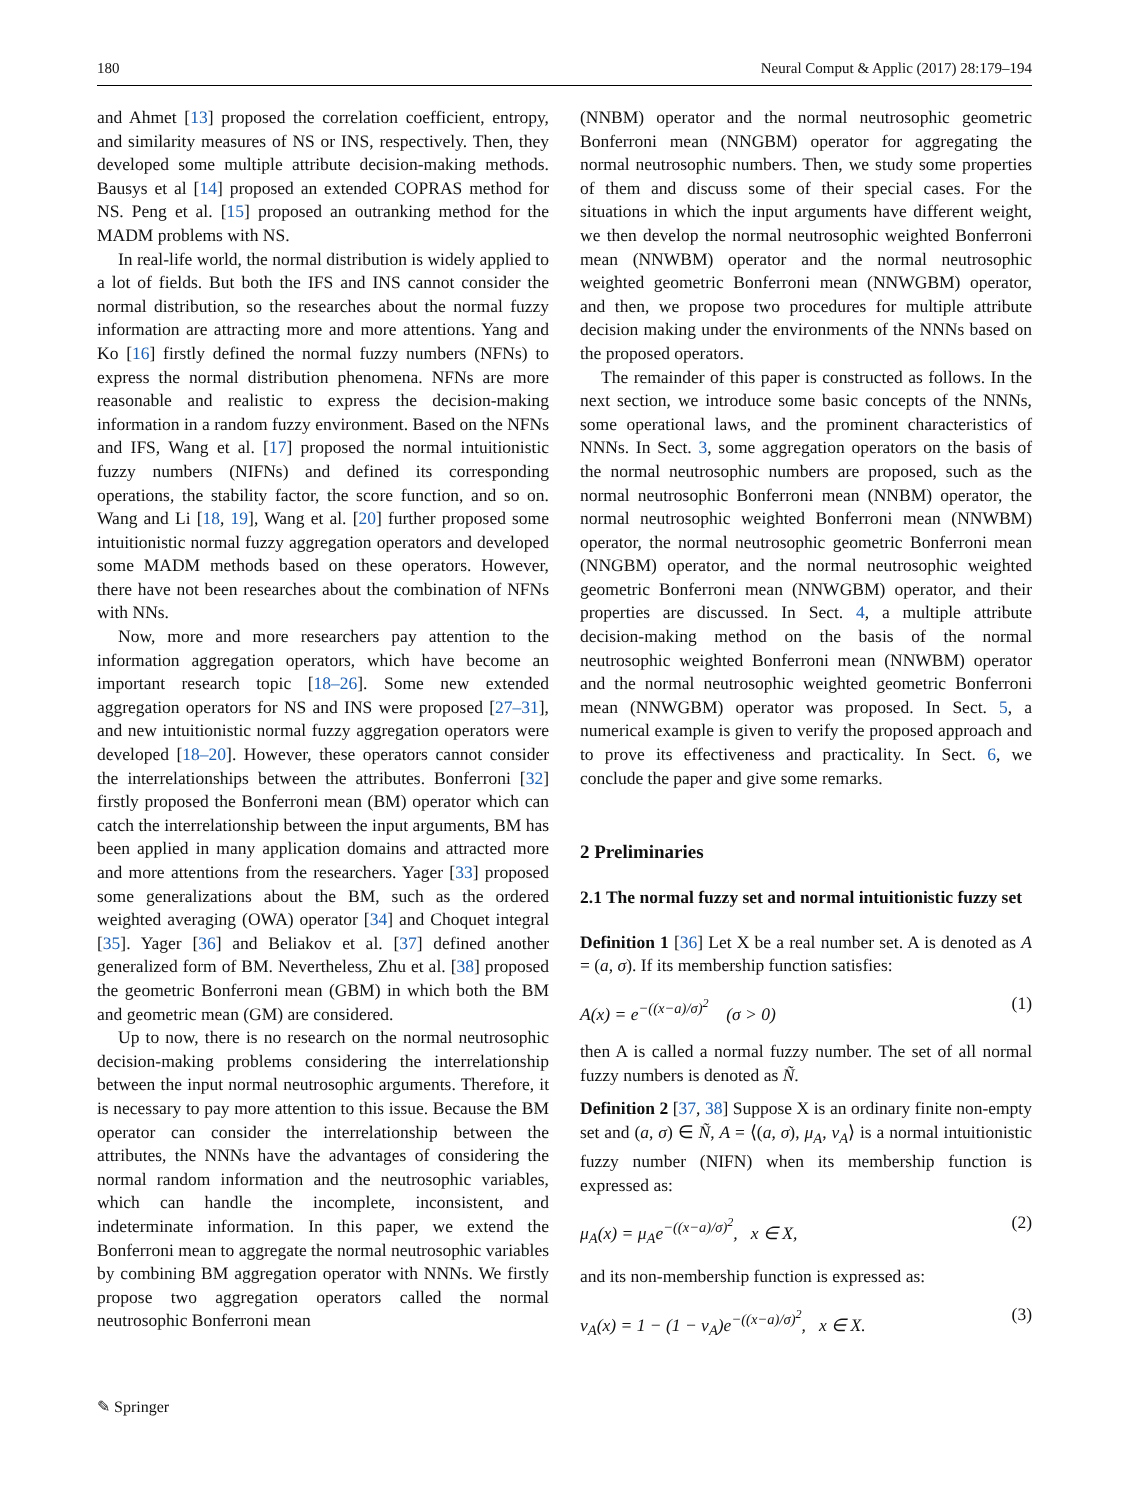180 Neural Comput & Applic (2017) 28:179–194
and Ahmet [13] proposed the correlation coefficient, entropy, and similarity measures of NS or INS, respectively. Then, they developed some multiple attribute decision-making methods. Bausys et al [14] proposed an extended COPRAS method for NS. Peng et al. [15] proposed an outranking method for the MADM problems with NS.
In real-life world, the normal distribution is widely applied to a lot of fields. But both the IFS and INS cannot consider the normal distribution, so the researches about the normal fuzzy information are attracting more and more attentions. Yang and Ko [16] firstly defined the normal fuzzy numbers (NFNs) to express the normal distribution phenomena. NFNs are more reasonable and realistic to express the decision-making information in a random fuzzy environment. Based on the NFNs and IFS, Wang et al. [17] proposed the normal intuitionistic fuzzy numbers (NIFNs) and defined its corresponding operations, the stability factor, the score function, and so on. Wang and Li [18, 19], Wang et al. [20] further proposed some intuitionistic normal fuzzy aggregation operators and developed some MADM methods based on these operators. However, there have not been researches about the combination of NFNs with NNs.
Now, more and more researchers pay attention to the information aggregation operators, which have become an important research topic [18–26]. Some new extended aggregation operators for NS and INS were proposed [27–31], and new intuitionistic normal fuzzy aggregation operators were developed [18–20]. However, these operators cannot consider the interrelationships between the attributes. Bonferroni [32] firstly proposed the Bonferroni mean (BM) operator which can catch the interrelationship between the input arguments, BM has been applied in many application domains and attracted more and more attentions from the researchers. Yager [33] proposed some generalizations about the BM, such as the ordered weighted averaging (OWA) operator [34] and Choquet integral [35]. Yager [36] and Beliakov et al. [37] defined another generalized form of BM. Nevertheless, Zhu et al. [38] proposed the geometric Bonferroni mean (GBM) in which both the BM and geometric mean (GM) are considered.
Up to now, there is no research on the normal neutrosophic decision-making problems considering the interrelationship between the input normal neutrosophic arguments. Therefore, it is necessary to pay more attention to this issue. Because the BM operator can consider the interrelationship between the attributes, the NNNs have the advantages of considering the normal random information and the neutrosophic variables, which can handle the incomplete, inconsistent, and indeterminate information. In this paper, we extend the Bonferroni mean to aggregate the normal neutrosophic variables by combining BM aggregation operator with NNNs. We firstly propose two aggregation operators called the normal neutrosophic Bonferroni mean
(NNBM) operator and the normal neutrosophic geometric Bonferroni mean (NNGBM) operator for aggregating the normal neutrosophic numbers. Then, we study some properties of them and discuss some of their special cases. For the situations in which the input arguments have different weight, we then develop the normal neutrosophic weighted Bonferroni mean (NNWBM) operator and the normal neutrosophic weighted geometric Bonferroni mean (NNWGBM) operator, and then, we propose two procedures for multiple attribute decision making under the environments of the NNNs based on the proposed operators.
The remainder of this paper is constructed as follows. In the next section, we introduce some basic concepts of the NNNs, some operational laws, and the prominent characteristics of NNNs. In Sect. 3, some aggregation operators on the basis of the normal neutrosophic numbers are proposed, such as the normal neutrosophic Bonferroni mean (NNBM) operator, the normal neutrosophic weighted Bonferroni mean (NNWBM) operator, the normal neutrosophic geometric Bonferroni mean (NNGBM) operator, and the normal neutrosophic weighted geometric Bonferroni mean (NNWGBM) operator, and their properties are discussed. In Sect. 4, a multiple attribute decision-making method on the basis of the normal neutrosophic weighted Bonferroni mean (NNWBM) operator and the normal neutrosophic weighted geometric Bonferroni mean (NNWGBM) operator was proposed. In Sect. 5, a numerical example is given to verify the proposed approach and to prove its effectiveness and practicality. In Sect. 6, we conclude the paper and give some remarks.
2 Preliminaries
2.1 The normal fuzzy set and normal intuitionistic fuzzy set
Definition 1 [36] Let X be a real number set. A is denoted as A = (a, σ). If its membership function satisfies:
A(x) = e<sup>−((x−a)/σ)<sup>2</sup></sup> (σ > 0) (1)
then A is called a normal fuzzy number. The set of all normal fuzzy numbers is denoted as Ñ.
Definition 2 [37, 38] Suppose X is an ordinary finite non-empty set and (a, σ) ∈ Ñ, A = ⟨(a, σ), μ<sub>A</sub>, ν<sub>A</sub>⟩ is a normal intuitionistic fuzzy number (NIFN) when its membership function is expressed as:
μ<sub>A</sub>(x) = μ<sub>A</sub>e<sup>−((x−a)/σ)<sup>2</sup></sup>, x ∈ X, (2)
and its non-membership function is expressed as:
ν<sub>A</sub>(x) = 1 − (1 − ν<sub>A</sub>)e<sup>−((x−a)/σ)<sup>2</sup></sup>, x ∈ X. (3)
✎ Springer